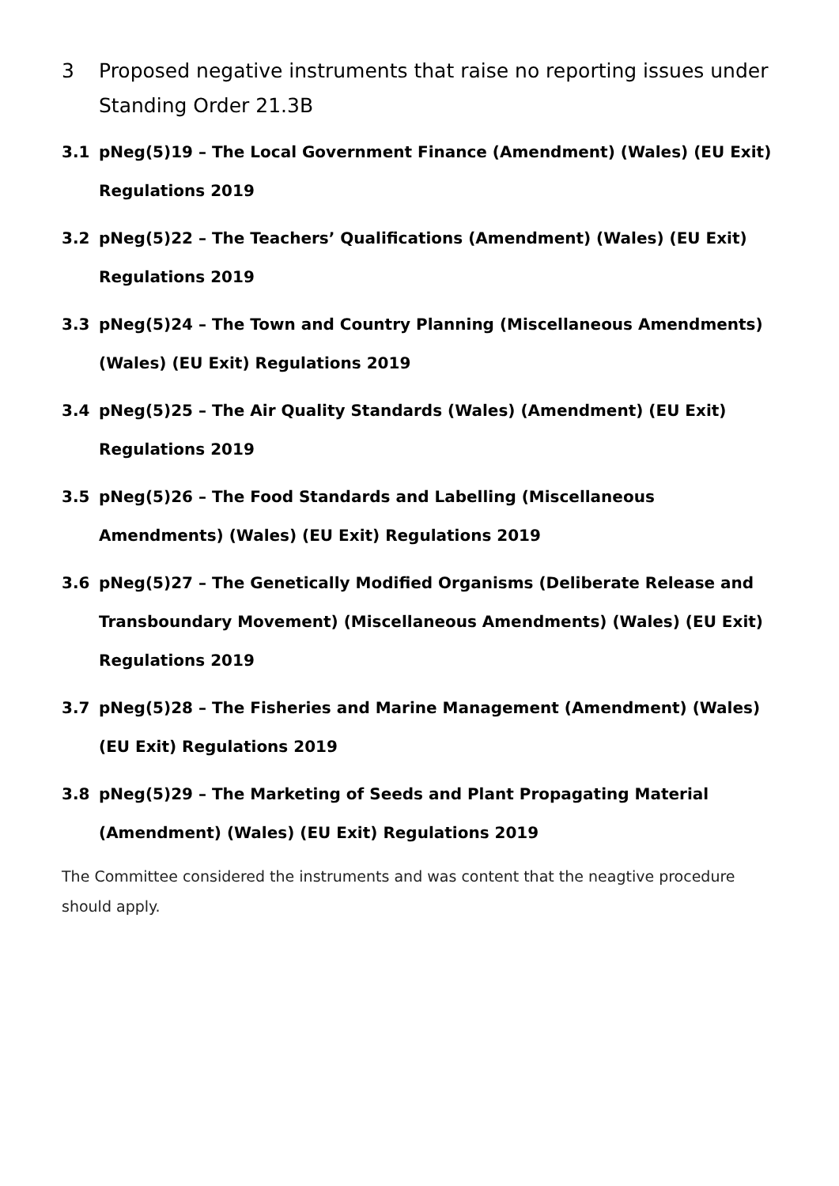3 Proposed negative instruments that raise no reporting issues under Standing Order 21.3B
3.1 pNeg(5)19 – The Local Government Finance (Amendment) (Wales) (EU Exit) Regulations 2019
3.2 pNeg(5)22 – The Teachers’ Qualifications (Amendment) (Wales) (EU Exit) Regulations 2019
3.3 pNeg(5)24 – The Town and Country Planning (Miscellaneous Amendments) (Wales) (EU Exit) Regulations 2019
3.4 pNeg(5)25 – The Air Quality Standards (Wales) (Amendment) (EU Exit) Regulations 2019
3.5 pNeg(5)26 – The Food Standards and Labelling (Miscellaneous Amendments) (Wales) (EU Exit) Regulations 2019
3.6 pNeg(5)27 – The Genetically Modified Organisms (Deliberate Release and Transboundary Movement) (Miscellaneous Amendments) (Wales) (EU Exit) Regulations 2019
3.7 pNeg(5)28 – The Fisheries and Marine Management (Amendment) (Wales) (EU Exit) Regulations 2019
3.8 pNeg(5)29 – The Marketing of Seeds and Plant Propagating Material (Amendment) (Wales) (EU Exit) Regulations 2019
The Committee considered the instruments and was content that the neagtive procedure should apply.